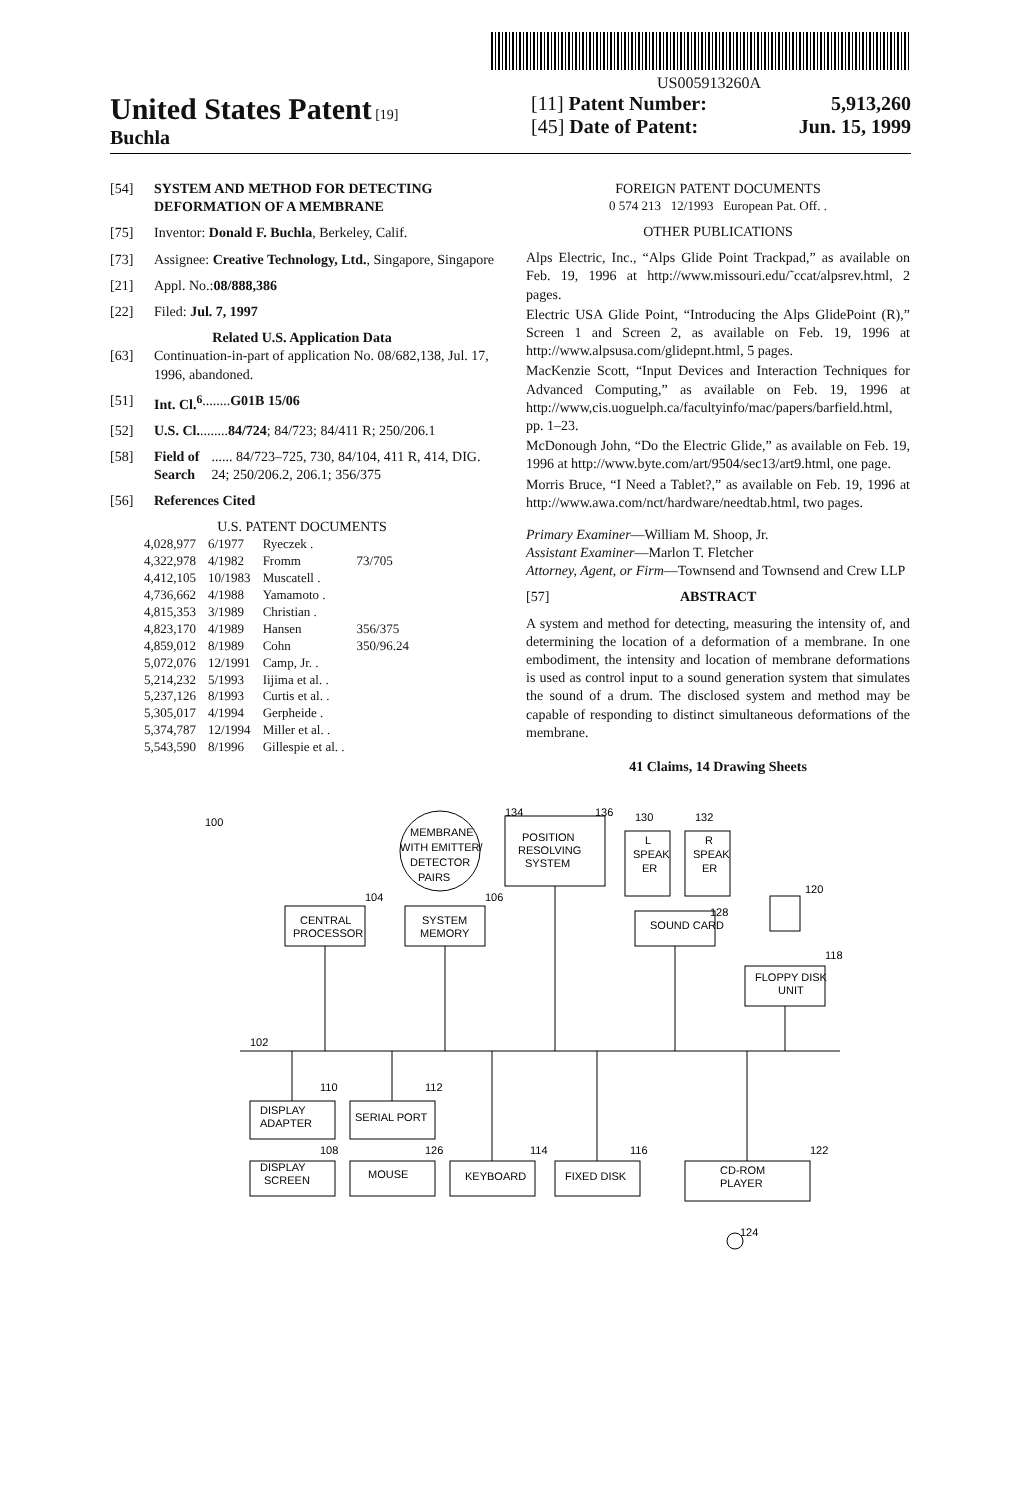US005913260A
United States Patent [19]
Buchla
[11] Patent Number: 5,913,260
[45] Date of Patent: Jun. 15, 1999
[54] SYSTEM AND METHOD FOR DETECTING DEFORMATION OF A MEMBRANE
[75] Inventor: Donald F. Buchla, Berkeley, Calif.
[73] Assignee: Creative Technology, Ltd., Singapore, Singapore
[21] Appl. No.: 08/888,386
[22] Filed: Jul. 7, 1997
Related U.S. Application Data
[63] Continuation-in-part of application No. 08/682,138, Jul. 17, 1996, abandoned.
[51] Int. Cl.<sup>6</sup> ........ G01B 15/06
[52] U.S. Cl. ........ 84/724; 84/723; 84/411 R; 250/206.1
[58] Field of Search ...... 84/723–725, 730, 84/104, 411 R, 414, DIG. 24; 250/206.2, 206.1; 356/375
[56] References Cited
U.S. PATENT DOCUMENTS
| 4,028,977 | 6/1977 | Ryeczek . | |
| 4,322,978 | 4/1982 | Fromm | 73/705 |
| 4,412,105 | 10/1983 | Muscatell . | |
| 4,736,662 | 4/1988 | Yamamoto . | |
| 4,815,353 | 3/1989 | Christian . | |
| 4,823,170 | 4/1989 | Hansen | 356/375 |
| 4,859,012 | 8/1989 | Cohn | 350/96.24 |
| 5,072,076 | 12/1991 | Camp, Jr. . | |
| 5,214,232 | 5/1993 | Iijima et al. . | |
| 5,237,126 | 8/1993 | Curtis et al. . | |
| 5,305,017 | 4/1994 | Gerpheide . | |
| 5,374,787 | 12/1994 | Miller et al. . | |
| 5,543,590 | 8/1996 | Gillespie et al. . | |
FOREIGN PATENT DOCUMENTS
0 574 213 12/1993 European Pat. Off. .
OTHER PUBLICATIONS
Alps Electric, Inc., “Alps Glide Point Trackpad,” as available on Feb. 19, 1996 at http://www.missouri.edu/˜ccat/alpsrev.html, 2 pages.
Electric USA Glide Point, “Introducing the Alps GlidePoint (R),” Screen 1 and Screen 2, as available on Feb. 19, 1996 at http://www.alpsusa.com/glidepnt.html, 5 pages.
MacKenzie Scott, “Input Devices and Interaction Techniques for Advanced Computing,” as available on Feb. 19, 1996 at http://www,cis.uoguelph.ca/facultyinfo/mac/papers/barfield.html, pp. 1–23.
McDonough John, “Do the Electric Glide,” as available on Feb. 19, 1996 at http://www.byte.com/art/9504/sec13/art9.html, one page.
Morris Bruce, “I Need a Tablet?,” as available on Feb. 19, 1996 at http://www.awa.com/nct/hardware/needtab.html, two pages.
Primary Examiner—William M. Shoop, Jr.
Assistant Examiner—Marlon T. Fletcher
Attorney, Agent, or Firm—Townsend and Townsend and Crew LLP
[57] ABSTRACT
A system and method for detecting, measuring the intensity of, and determining the location of a deformation of a membrane. In one embodiment, the intensity and location of membrane deformations is used as control input to a sound generation system that simulates the sound of a drum. The disclosed system and method may be capable of responding to distinct simultaneous deformations of the membrane.
41 Claims, 14 Drawing Sheets
100
134
136
130
132
104
106
120
128
118
102
110
112
108
126
114
116
122
124
MEMBRANE
WITH EMITTER/
DETECTOR
PAIRS
POSITION
RESOLVING
SYSTEM
L
SPEAK
ER
R
SPEAK
ER
CENTRAL
PROCESSOR
SYSTEM
MEMORY
SOUND CARD
FLOPPY DISK
UNIT
DISPLAY
ADAPTER
SERIAL PORT
DISPLAY
SCREEN
MOUSE
KEYBOARD
FIXED DISK
CD-ROM
PLAYER